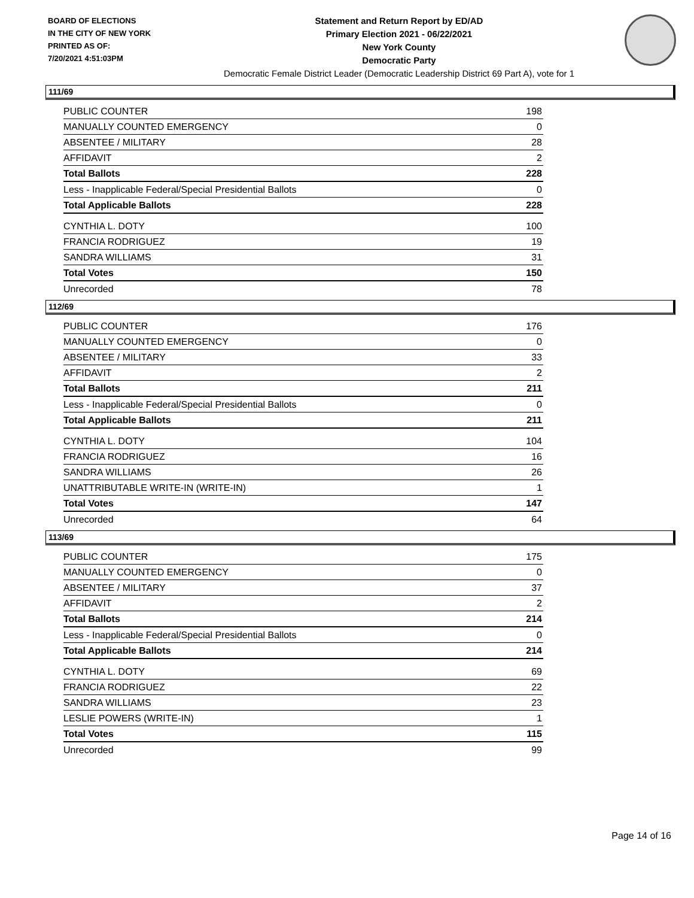BOARD OF ELECTIONS
IN THE CITY OF NEW YORK
PRINTED AS OF:
7/20/2021 4:51:03PM
Statement and Return Report by ED/AD
Primary Election 2021 - 06/22/2021
New York County
Democratic Party
Democratic Female District Leader (Democratic Leadership District 69 Part A), vote for 1
111/69
| PUBLIC COUNTER | 198 |
| MANUALLY COUNTED EMERGENCY | 0 |
| ABSENTEE / MILITARY | 28 |
| AFFIDAVIT | 2 |
| Total Ballots | 228 |
| Less - Inapplicable Federal/Special Presidential Ballots | 0 |
| Total Applicable Ballots | 228 |
| CYNTHIA L. DOTY | 100 |
| FRANCIA RODRIGUEZ | 19 |
| SANDRA WILLIAMS | 31 |
| Total Votes | 150 |
| Unrecorded | 78 |
112/69
| PUBLIC COUNTER | 176 |
| MANUALLY COUNTED EMERGENCY | 0 |
| ABSENTEE / MILITARY | 33 |
| AFFIDAVIT | 2 |
| Total Ballots | 211 |
| Less - Inapplicable Federal/Special Presidential Ballots | 0 |
| Total Applicable Ballots | 211 |
| CYNTHIA L. DOTY | 104 |
| FRANCIA RODRIGUEZ | 16 |
| SANDRA WILLIAMS | 26 |
| UNATTRIBUTABLE WRITE-IN (WRITE-IN) | 1 |
| Total Votes | 147 |
| Unrecorded | 64 |
113/69
| PUBLIC COUNTER | 175 |
| MANUALLY COUNTED EMERGENCY | 0 |
| ABSENTEE / MILITARY | 37 |
| AFFIDAVIT | 2 |
| Total Ballots | 214 |
| Less - Inapplicable Federal/Special Presidential Ballots | 0 |
| Total Applicable Ballots | 214 |
| CYNTHIA L. DOTY | 69 |
| FRANCIA RODRIGUEZ | 22 |
| SANDRA WILLIAMS | 23 |
| LESLIE POWERS (WRITE-IN) | 1 |
| Total Votes | 115 |
| Unrecorded | 99 |
Page 14 of 16